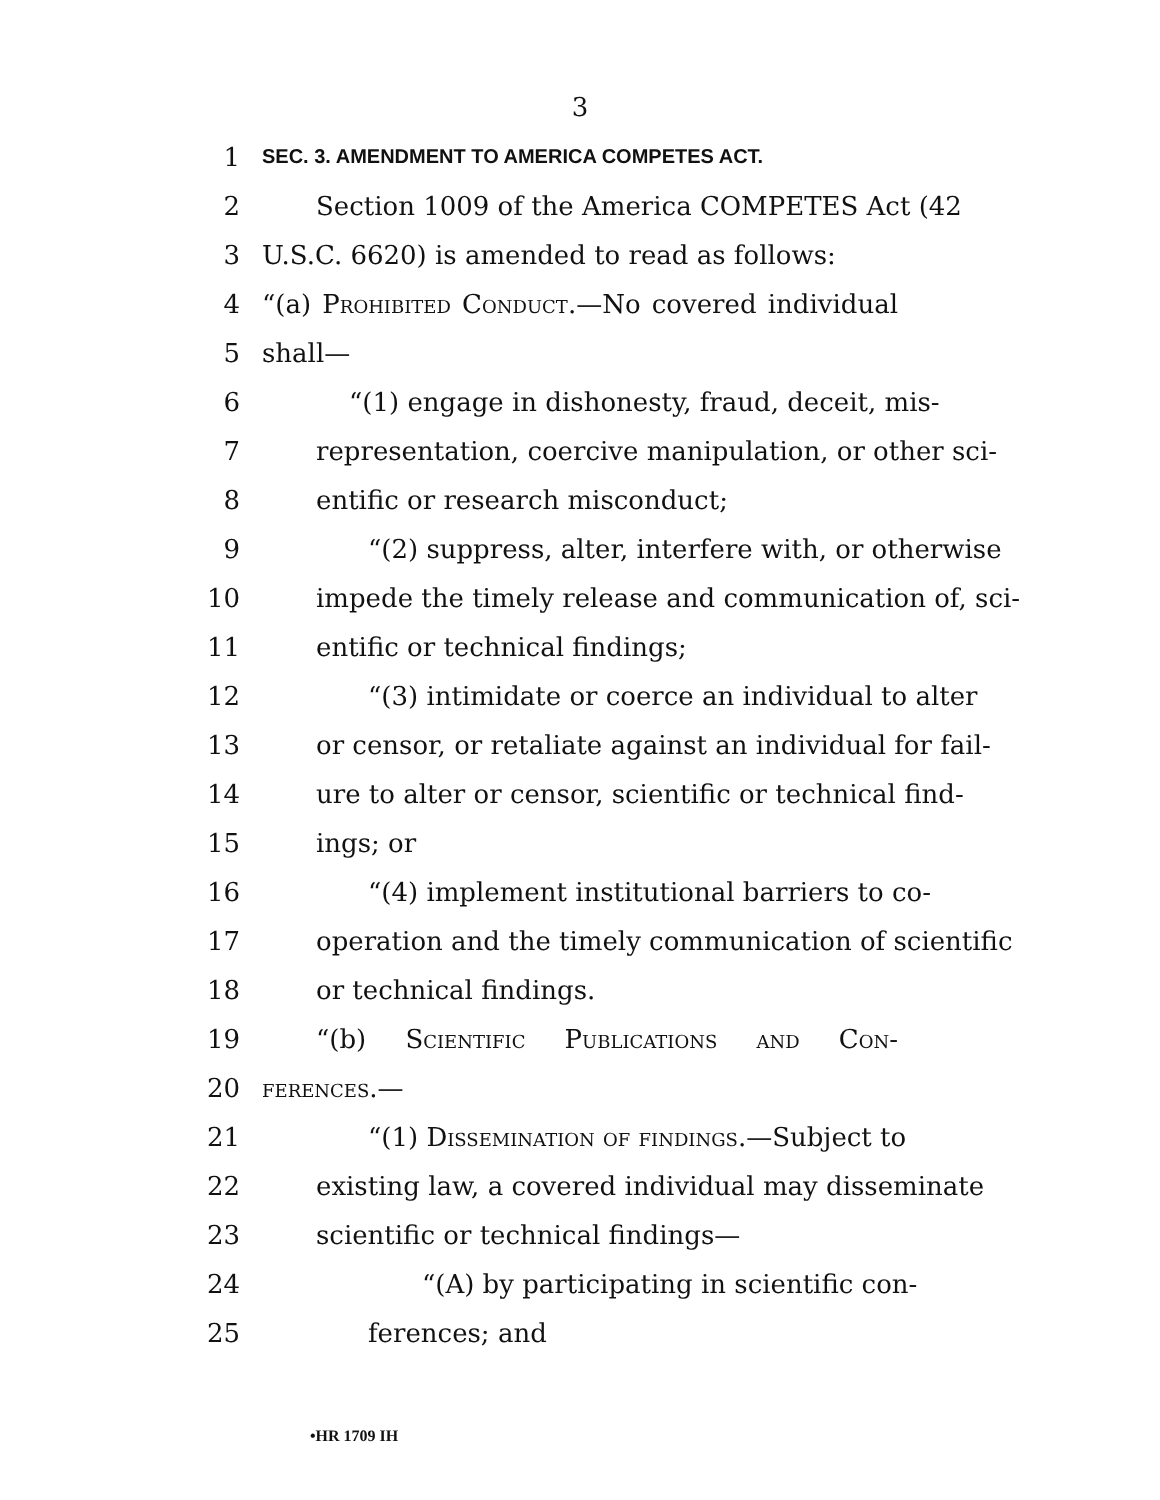3
1 SEC. 3. AMENDMENT TO AMERICA COMPETES ACT.
2 Section 1009 of the America COMPETES Act (42
3 U.S.C. 6620) is amended to read as follows:
4 “(a) Prohibited Conduct.—No covered individual
5 shall—
6 “(1) engage in dishonesty, fraud, deceit, mis-
7 representation, coercive manipulation, or other sci-
8 entific or research misconduct;
9 “(2) suppress, alter, interfere with, or otherwise
10 impede the timely release and communication of, sci-
11 entific or technical findings;
12 “(3) intimidate or coerce an individual to alter
13 or censor, or retaliate against an individual for fail-
14 ure to alter or censor, scientific or technical find-
15 ings; or
16 “(4) implement institutional barriers to co-
17 operation and the timely communication of scientific
18 or technical findings.
19 “(b) Scientific Publications and Con-
20 ferences.—
21 “(1) Dissemination of findings.—Subject to
22 existing law, a covered individual may disseminate
23 scientific or technical findings—
24 “(A) by participating in scientific con-
25 ferences; and
•HR 1709 IH